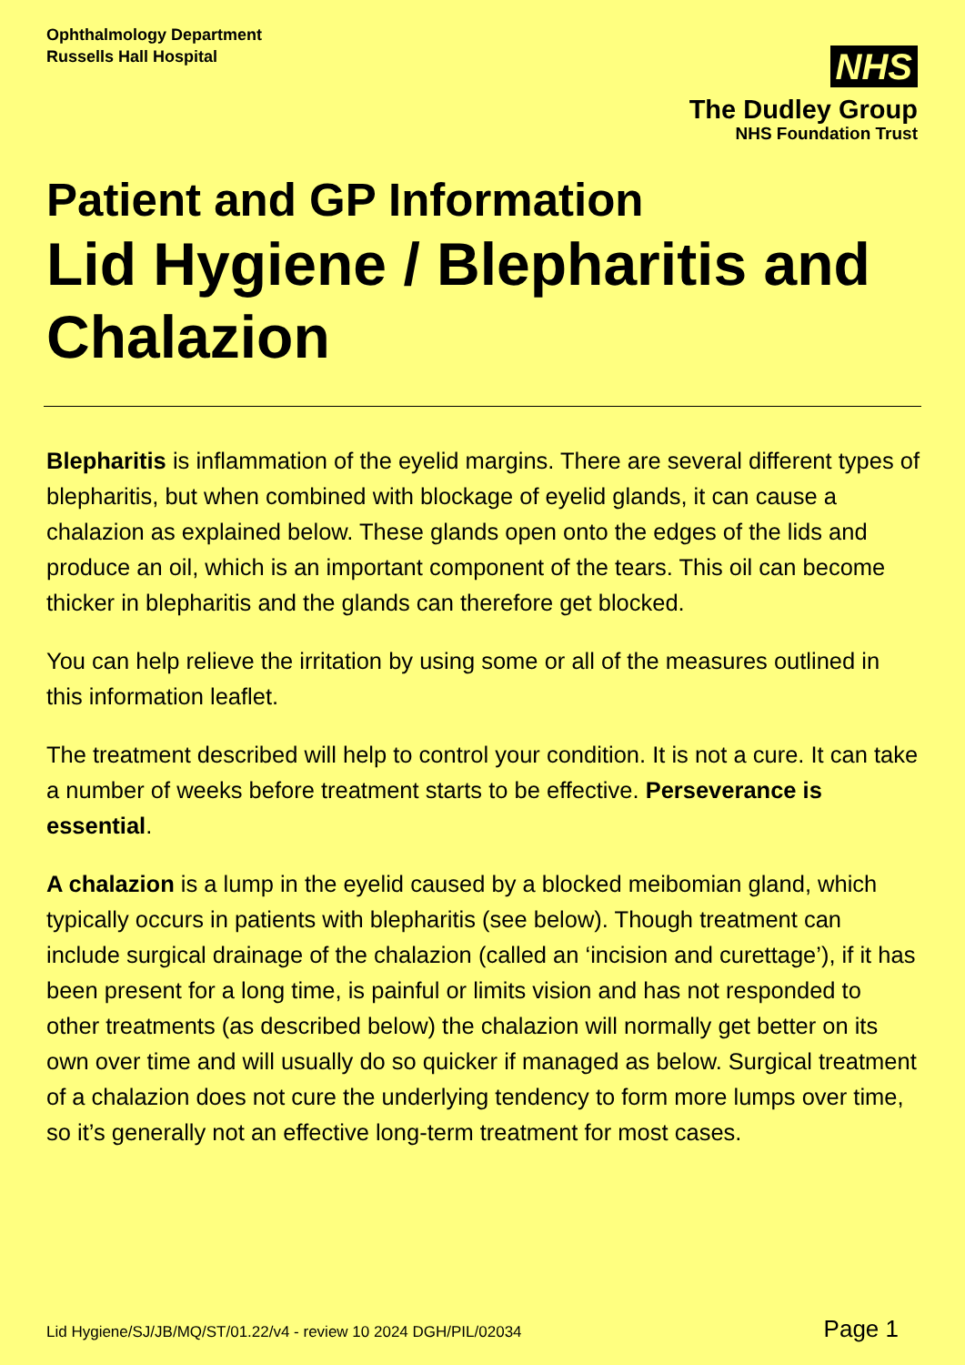Ophthalmology Department
Russells Hall Hospital
NHS
The Dudley Group
NHS Foundation Trust
Patient and GP Information
Lid Hygiene / Blepharitis and Chalazion
Blepharitis is inflammation of the eyelid margins. There are several different types of blepharitis, but when combined with blockage of eyelid glands, it can cause a chalazion as explained below. These glands open onto the edges of the lids and produce an oil, which is an important component of the tears. This oil can become thicker in blepharitis and the glands can therefore get blocked.
You can help relieve the irritation by using some or all of the measures outlined in this information leaflet.
The treatment described will help to control your condition. It is not a cure. It can take a number of weeks before treatment starts to be effective. Perseverance is essential.
A chalazion is a lump in the eyelid caused by a blocked meibomian gland, which typically occurs in patients with blepharitis (see below). Though treatment can include surgical drainage of the chalazion (called an ‘incision and curettage’), if it has been present for a long time, is painful or limits vision and has not responded to other treatments (as described below) the chalazion will normally get better on its own over time and will usually do so quicker if managed as below. Surgical treatment of a chalazion does not cure the underlying tendency to form more lumps over time, so it’s generally not an effective long-term treatment for most cases.
Lid Hygiene/SJ/JB/MQ/ST/01.22/v4 - review 10 2024 DGH/PIL/02034 Page 1